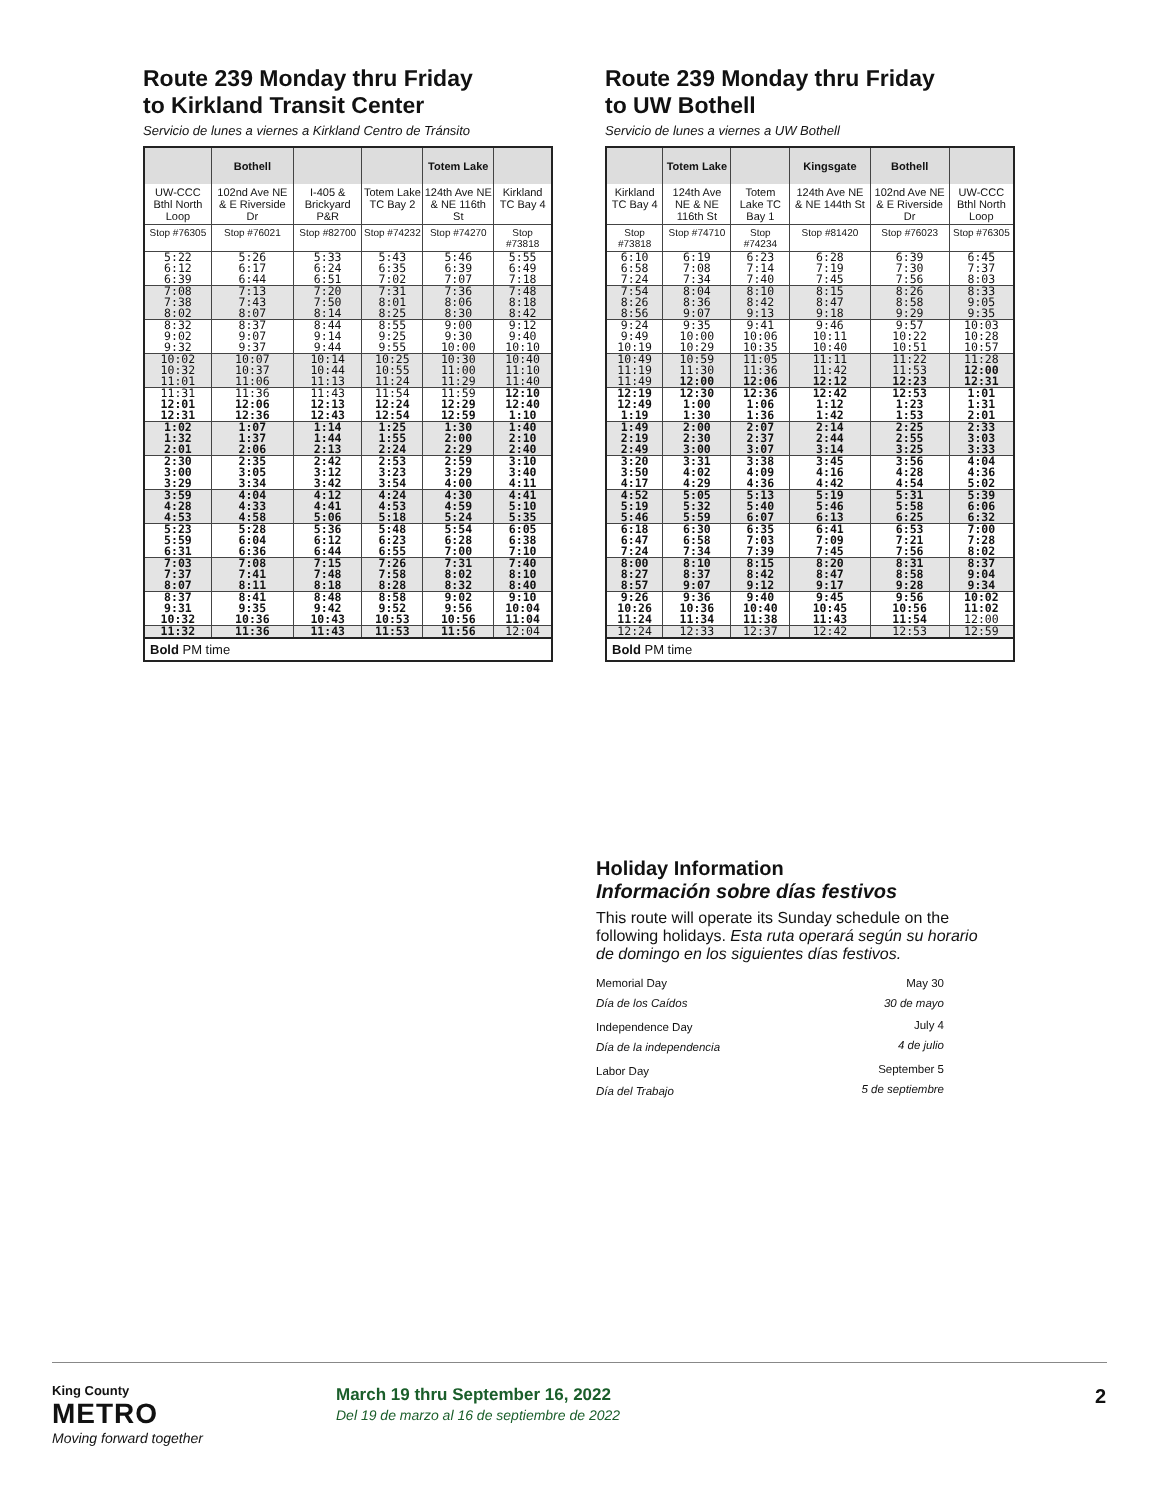Route 239 Monday thru Friday
to Kirkland Transit Center
Servicio de lunes a viernes a Kirkland Centro de Tránsito
| | Bothell | | | Totem Lake | |
| --- | --- | --- | --- | --- | --- |
| UW-CCC Bthl North Loop | 102nd Ave NE & E Riverside Dr | I-405 & Brickyard P&R | Totem Lake TC Bay 2 | 124th Ave NE & NE 116th St | Kirkland TC Bay 4 |
| Stop #76305 | Stop #76021 | Stop #82700 | Stop #74232 | Stop #74270 | Stop #73818 |
| 5:22 | 5:26 | 5:33 | 5:43 | 5:46 | 5:55 |
| 6:12 | 6:17 | 6:24 | 6:35 | 6:39 | 6:49 |
| 6:39 | 6:44 | 6:51 | 7:02 | 7:07 | 7:18 |
| 7:08 | 7:13 | 7:20 | 7:31 | 7:36 | 7:48 |
| 7:38 | 7:43 | 7:50 | 8:01 | 8:06 | 8:18 |
| 8:02 | 8:07 | 8:14 | 8:25 | 8:30 | 8:42 |
| 8:32 | 8:37 | 8:44 | 8:55 | 9:00 | 9:12 |
| 9:02 | 9:07 | 9:14 | 9:25 | 9:30 | 9:40 |
| 9:32 | 9:37 | 9:44 | 9:55 | 10:00 | 10:10 |
| 10:02 | 10:07 | 10:14 | 10:25 | 10:30 | 10:40 |
| 10:32 | 10:37 | 10:44 | 10:55 | 11:00 | 11:10 |
| 11:01 | 11:06 | 11:13 | 11:24 | 11:29 | 11:40 |
| 11:31 | 11:36 | 11:43 | 11:54 | 11:59 | 12:10 |
| 12:01 | 12:06 | 12:13 | 12:24 | 12:29 | 12:40 |
| 12:31 | 12:36 | 12:43 | 12:54 | 12:59 | 1:10 |
| 1:02 | 1:07 | 1:14 | 1:25 | 1:30 | 1:40 |
| 1:32 | 1:37 | 1:44 | 1:55 | 2:00 | 2:10 |
| 2:01 | 2:06 | 2:13 | 2:24 | 2:29 | 2:40 |
| 2:30 | 2:35 | 2:42 | 2:53 | 2:59 | 3:10 |
| 3:00 | 3:05 | 3:12 | 3:23 | 3:29 | 3:40 |
| 3:29 | 3:34 | 3:42 | 3:54 | 4:00 | 4:11 |
| 3:59 | 4:04 | 4:12 | 4:24 | 4:30 | 4:41 |
| 4:28 | 4:33 | 4:41 | 4:53 | 4:59 | 5:10 |
| 4:53 | 4:58 | 5:06 | 5:18 | 5:24 | 5:35 |
| 5:23 | 5:28 | 5:36 | 5:48 | 5:54 | 6:05 |
| 5:59 | 6:04 | 6:12 | 6:23 | 6:28 | 6:38 |
| 6:31 | 6:36 | 6:44 | 6:55 | 7:00 | 7:10 |
| 7:03 | 7:08 | 7:15 | 7:26 | 7:31 | 7:40 |
| 7:37 | 7:41 | 7:48 | 7:58 | 8:02 | 8:10 |
| 8:07 | 8:11 | 8:18 | 8:28 | 8:32 | 8:40 |
| 8:37 | 8:41 | 8:48 | 8:58 | 9:02 | 9:10 |
| 9:31 | 9:35 | 9:42 | 9:52 | 9:56 | 10:04 |
| 10:32 | 10:36 | 10:43 | 10:53 | 10:56 | 11:04 |
| 11:32 | 11:36 | 11:43 | 11:53 | 11:56 | 12:04 |
| Bold PM time | | | | | |
Route 239 Monday thru Friday
to UW Bothell
Servicio de lunes a viernes a UW Bothell
| | Totem Lake | | Kingsgate | Bothell | |
| --- | --- | --- | --- | --- | --- |
| Kirkland TC Bay 4 | 124th Ave NE & NE 116th St | Totem Lake TC Bay 1 | 124th Ave NE & NE 144th St | 102nd Ave NE & E Riverside Dr | UW-CCC Bthl North Loop |
| Stop #73818 | Stop #74710 | Stop #74234 | Stop #81420 | Stop #76023 | Stop #76305 |
| 6:10 | 6:19 | 6:23 | 6:28 | 6:39 | 6:45 |
| 6:58 | 7:08 | 7:14 | 7:19 | 7:30 | 7:37 |
| 7:24 | 7:34 | 7:40 | 7:45 | 7:56 | 8:03 |
| 7:54 | 8:04 | 8:10 | 8:15 | 8:26 | 8:33 |
| 8:26 | 8:36 | 8:42 | 8:47 | 8:58 | 9:05 |
| 8:56 | 9:07 | 9:13 | 9:18 | 9:29 | 9:35 |
| 9:24 | 9:35 | 9:41 | 9:46 | 9:57 | 10:03 |
| 9:49 | 10:00 | 10:06 | 10:11 | 10:22 | 10:28 |
| 10:19 | 10:29 | 10:35 | 10:40 | 10:51 | 10:57 |
| 10:49 | 10:59 | 11:05 | 11:11 | 11:22 | 11:28 |
| 11:19 | 11:30 | 11:36 | 11:42 | 11:53 | 12:00 |
| 11:49 | 12:00 | 12:06 | 12:12 | 12:23 | 12:31 |
| 12:19 | 12:30 | 12:36 | 12:42 | 12:53 | 1:01 |
| 12:49 | 1:00 | 1:06 | 1:12 | 1:23 | 1:31 |
| 1:19 | 1:30 | 1:36 | 1:42 | 1:53 | 2:01 |
| 1:49 | 2:00 | 2:07 | 2:14 | 2:25 | 2:33 |
| 2:19 | 2:30 | 2:37 | 2:44 | 2:55 | 3:03 |
| 2:49 | 3:00 | 3:07 | 3:14 | 3:25 | 3:33 |
| 3:20 | 3:31 | 3:38 | 3:45 | 3:56 | 4:04 |
| 3:50 | 4:02 | 4:09 | 4:16 | 4:28 | 4:36 |
| 4:17 | 4:29 | 4:36 | 4:42 | 4:54 | 5:02 |
| 4:52 | 5:05 | 5:13 | 5:19 | 5:31 | 5:39 |
| 5:19 | 5:32 | 5:40 | 5:46 | 5:58 | 6:06 |
| 5:46 | 5:59 | 6:07 | 6:13 | 6:25 | 6:32 |
| 6:18 | 6:30 | 6:35 | 6:41 | 6:53 | 7:00 |
| 6:47 | 6:58 | 7:03 | 7:09 | 7:21 | 7:28 |
| 7:24 | 7:34 | 7:39 | 7:45 | 7:56 | 8:02 |
| 8:00 | 8:10 | 8:15 | 8:20 | 8:31 | 8:37 |
| 8:27 | 8:37 | 8:42 | 8:47 | 8:58 | 9:04 |
| 8:57 | 9:07 | 9:12 | 9:17 | 9:28 | 9:34 |
| 9:26 | 9:36 | 9:40 | 9:45 | 9:56 | 10:02 |
| 10:26 | 10:36 | 10:40 | 10:45 | 10:56 | 11:02 |
| 11:24 | 11:34 | 11:38 | 11:43 | 11:54 | 12:00 |
| 12:24 | 12:33 | 12:37 | 12:42 | 12:53 | 12:59 |
| Bold PM time | | | | | |
Holiday Information
Información sobre días festivos
This route will operate its Sunday schedule on the following holidays. Esta ruta operará según su horario de domingo en los siguientes días festivos.
| Memorial Day Día de los Caídos | May 30 30 de mayo |
| Independence Day Día de la independencia | July 4 4 de julio |
| Labor Day Día del Trabajo | September 5 5 de septiembre |
King County
METRO
Moving forward together
March 19 thru September 16, 2022
Del 19 de marzo al 16 de septiembre de 2022
2